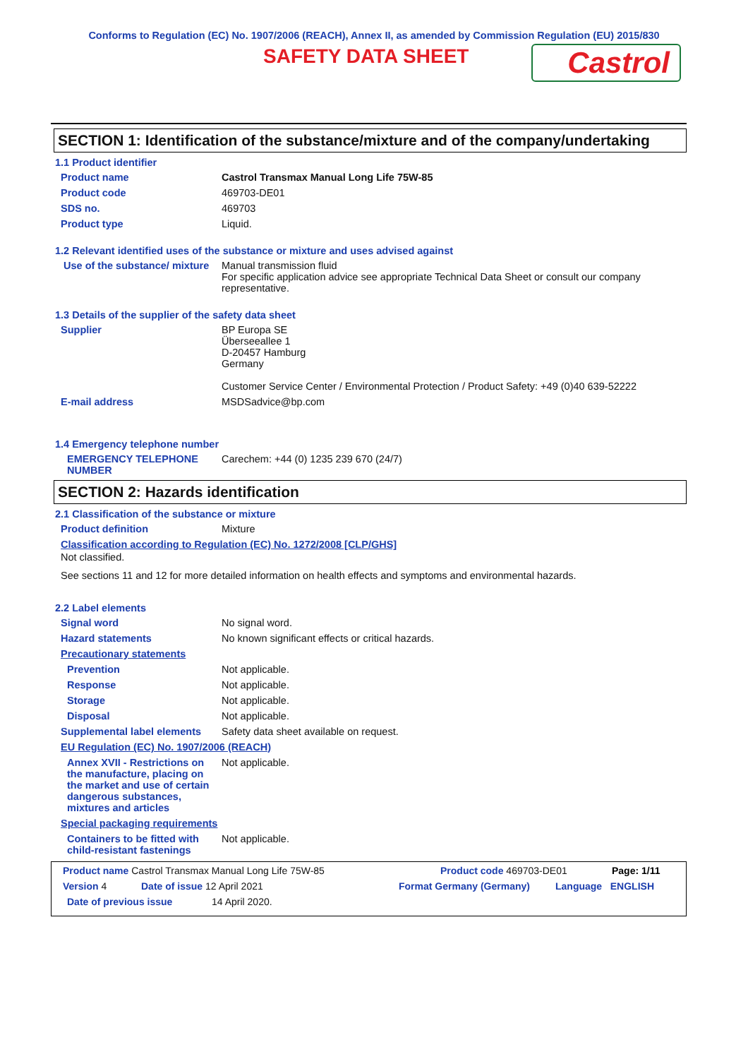Conforms to Regulation (EC) No. 1907/2006 (REACH), Annex II, as amended by Commission Regulation (EU) 2015/830
SAFETY DATA SHEET
Castrol
SECTION 1: Identification of the substance/mixture and of the company/undertaking
1.1 Product identifier
Product name Castrol Transmax Manual Long Life 75W-85
Product code 469703-DE01
SDS no. 469703
Product type Liquid.
1.2 Relevant identified uses of the substance or mixture and uses advised against
Use of the substance/ mixture
Manual transmission fluid
For specific application advice see appropriate Technical Data Sheet or consult our company representative.
1.3 Details of the supplier of the safety data sheet
Supplier BP Europa SE
Überseeallee 1
D-20457 Hamburg
Germany
Customer Service Center / Environmental Protection / Product Safety: +49 (0)40 639-52222
E-mail address MSDSadvice@bp.com
1.4 Emergency telephone number
EMERGENCY TELEPHONE NUMBER
Carechem: +44 (0) 1235 239 670 (24/7)
SECTION 2: Hazards identification
2.1 Classification of the substance or mixture
Product definition Mixture
Classification according to Regulation (EC) No. 1272/2008 [CLP/GHS]
Not classified.
See sections 11 and 12 for more detailed information on health effects and symptoms and environmental hazards.
2.2 Label elements
Signal word No signal word.
Hazard statements No known significant effects or critical hazards.
Precautionary statements
Prevention Not applicable.
Response Not applicable.
Storage Not applicable.
Disposal Not applicable.
Supplemental label elements
Safety data sheet available on request.
EU Regulation (EC) No. 1907/2006 (REACH)
Annex XVII - Restrictions on the manufacture, placing on the market and use of certain dangerous substances, mixtures and articles
Not applicable.
Special packaging requirements
Containers to be fitted with child-resistant fastenings
Not applicable.
Product name Castrol Transmax Manual Long Life 75W-85 Product code 469703-DE01 Page: 1/11
Version 4 Date of issue 12 April 2021 Format Germany (Germany) Language ENGLISH
Date of previous issue 14 April 2020.